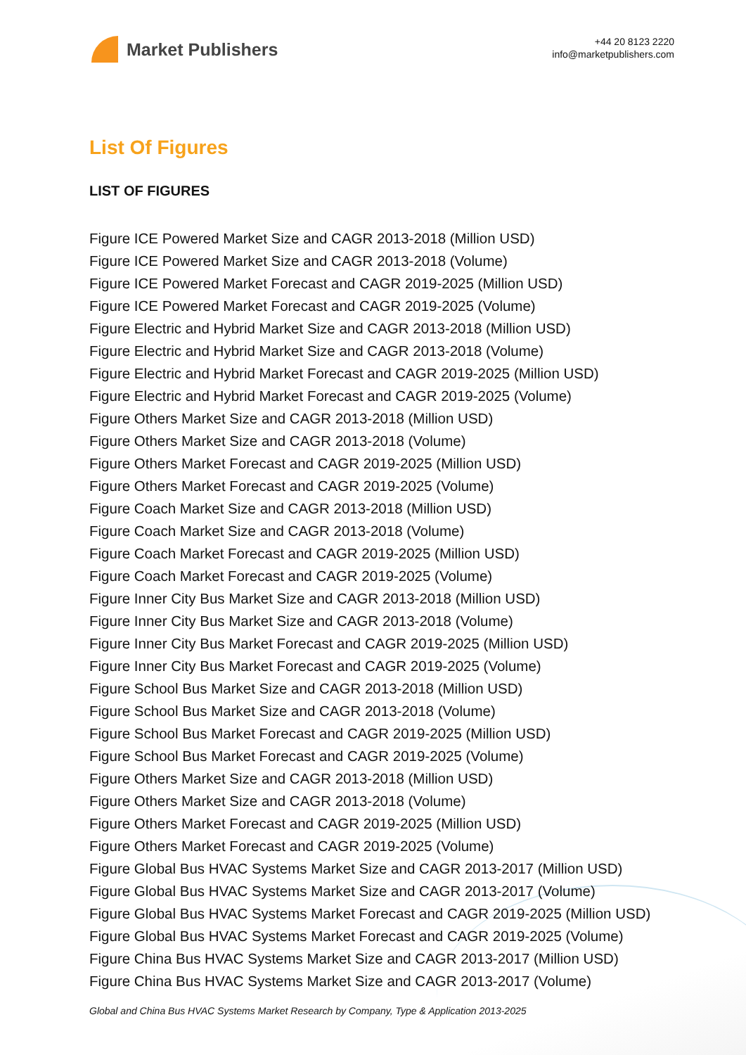Market Publishers
+44 20 8123 2220
info@marketpublishers.com
List Of Figures
LIST OF FIGURES
Figure ICE Powered Market Size and CAGR 2013-2018 (Million USD)
Figure ICE Powered Market Size and CAGR 2013-2018 (Volume)
Figure ICE Powered Market Forecast and CAGR 2019-2025 (Million USD)
Figure ICE Powered Market Forecast and CAGR 2019-2025 (Volume)
Figure Electric and Hybrid Market Size and CAGR 2013-2018 (Million USD)
Figure Electric and Hybrid Market Size and CAGR 2013-2018 (Volume)
Figure Electric and Hybrid Market Forecast and CAGR 2019-2025 (Million USD)
Figure Electric and Hybrid Market Forecast and CAGR 2019-2025 (Volume)
Figure Others Market Size and CAGR 2013-2018 (Million USD)
Figure Others Market Size and CAGR 2013-2018 (Volume)
Figure Others Market Forecast and CAGR 2019-2025 (Million USD)
Figure Others Market Forecast and CAGR 2019-2025 (Volume)
Figure Coach Market Size and CAGR 2013-2018 (Million USD)
Figure Coach Market Size and CAGR 2013-2018 (Volume)
Figure Coach Market Forecast and CAGR 2019-2025 (Million USD)
Figure Coach Market Forecast and CAGR 2019-2025 (Volume)
Figure Inner City Bus Market Size and CAGR 2013-2018 (Million USD)
Figure Inner City Bus Market Size and CAGR 2013-2018 (Volume)
Figure Inner City Bus Market Forecast and CAGR 2019-2025 (Million USD)
Figure Inner City Bus Market Forecast and CAGR 2019-2025 (Volume)
Figure School Bus Market Size and CAGR 2013-2018 (Million USD)
Figure School Bus Market Size and CAGR 2013-2018 (Volume)
Figure School Bus Market Forecast and CAGR 2019-2025 (Million USD)
Figure School Bus Market Forecast and CAGR 2019-2025 (Volume)
Figure Others Market Size and CAGR 2013-2018 (Million USD)
Figure Others Market Size and CAGR 2013-2018 (Volume)
Figure Others Market Forecast and CAGR 2019-2025 (Million USD)
Figure Others Market Forecast and CAGR 2019-2025 (Volume)
Figure Global Bus HVAC Systems Market Size and CAGR 2013-2017 (Million USD)
Figure Global Bus HVAC Systems Market Size and CAGR 2013-2017 (Volume)
Figure Global Bus HVAC Systems Market Forecast and CAGR 2019-2025 (Million USD)
Figure Global Bus HVAC Systems Market Forecast and CAGR 2019-2025 (Volume)
Figure China Bus HVAC Systems Market Size and CAGR 2013-2017 (Million USD)
Figure China Bus HVAC Systems Market Size and CAGR 2013-2017 (Volume)
Global and China Bus HVAC Systems Market Research by Company, Type & Application 2013-2025